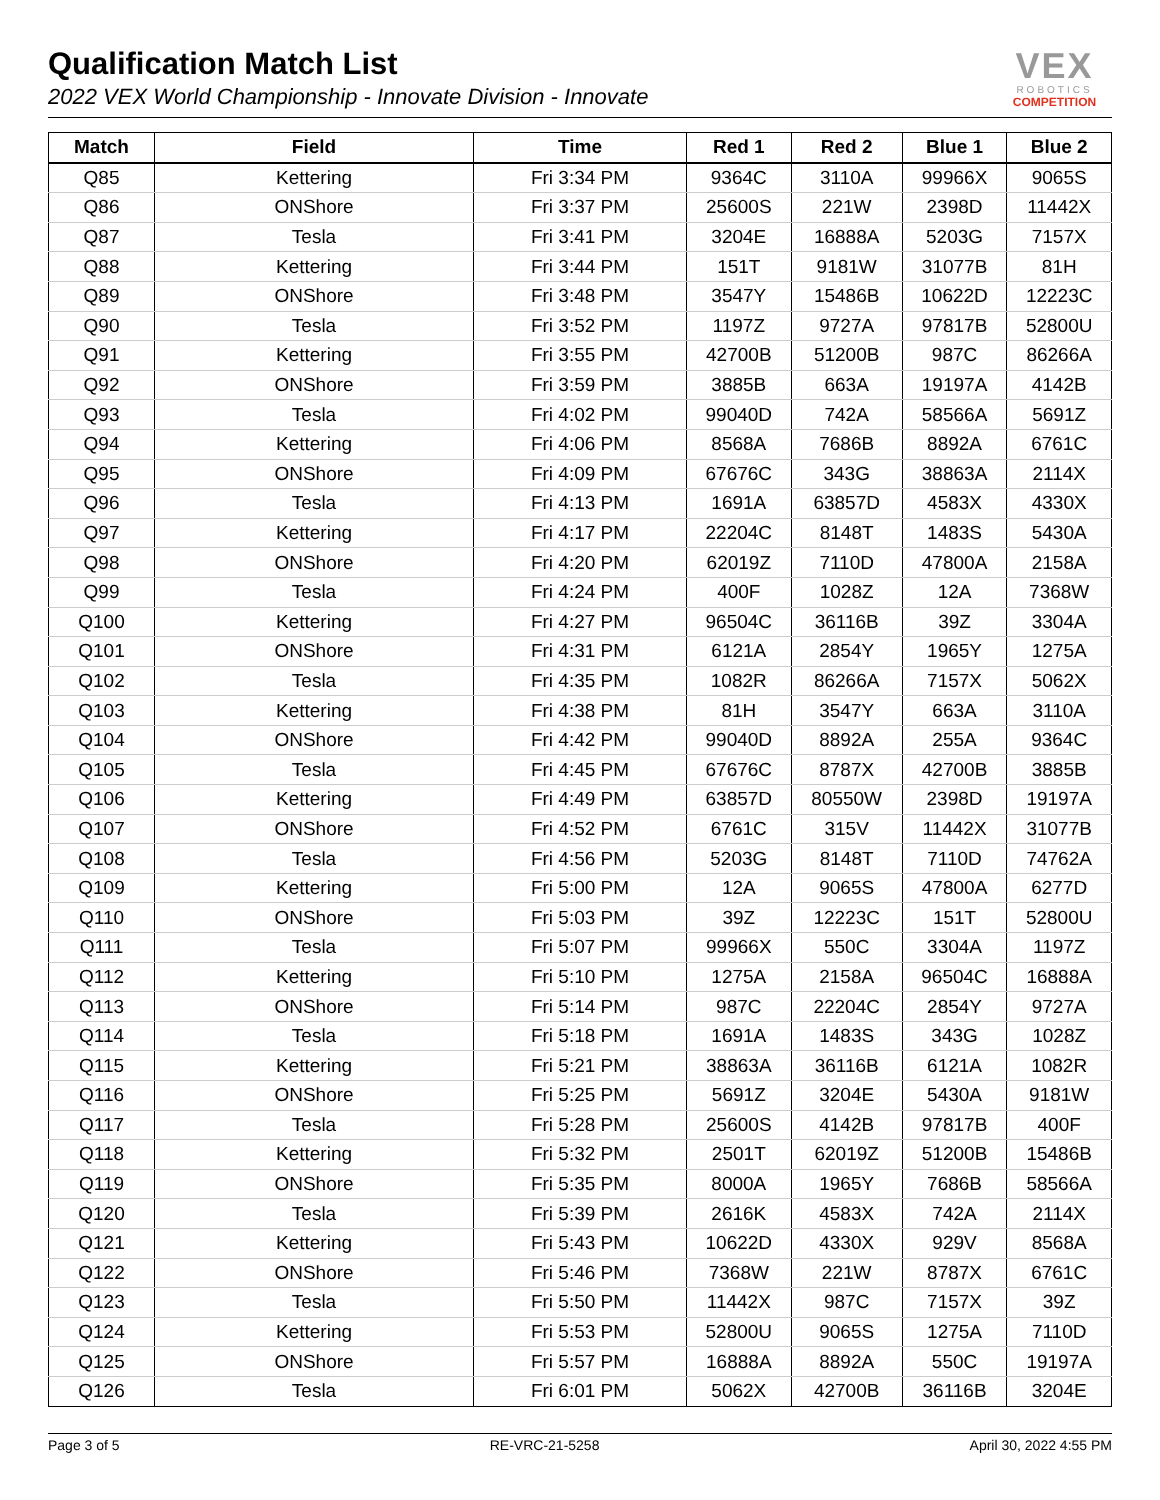Qualification Match List
2022 VEX World Championship - Innovate Division - Innovate
VEX
ROBOTICS
COMPETITION
| Match | Field | Time | Red 1 | Red 2 | Blue 1 | Blue 2 |
| --- | --- | --- | --- | --- | --- | --- |
| Q85 | Kettering | Fri 3:34 PM | 9364C | 3110A | 99966X | 9065S |
| Q86 | ONShore | Fri 3:37 PM | 25600S | 221W | 2398D | 11442X |
| Q87 | Tesla | Fri 3:41 PM | 3204E | 16888A | 5203G | 7157X |
| Q88 | Kettering | Fri 3:44 PM | 151T | 9181W | 31077B | 81H |
| Q89 | ONShore | Fri 3:48 PM | 3547Y | 15486B | 10622D | 12223C |
| Q90 | Tesla | Fri 3:52 PM | 1197Z | 9727A | 97817B | 52800U |
| Q91 | Kettering | Fri 3:55 PM | 42700B | 51200B | 987C | 86266A |
| Q92 | ONShore | Fri 3:59 PM | 3885B | 663A | 19197A | 4142B |
| Q93 | Tesla | Fri 4:02 PM | 99040D | 742A | 58566A | 5691Z |
| Q94 | Kettering | Fri 4:06 PM | 8568A | 7686B | 8892A | 6761C |
| Q95 | ONShore | Fri 4:09 PM | 67676C | 343G | 38863A | 2114X |
| Q96 | Tesla | Fri 4:13 PM | 1691A | 63857D | 4583X | 4330X |
| Q97 | Kettering | Fri 4:17 PM | 22204C | 8148T | 1483S | 5430A |
| Q98 | ONShore | Fri 4:20 PM | 62019Z | 7110D | 47800A | 2158A |
| Q99 | Tesla | Fri 4:24 PM | 400F | 1028Z | 12A | 7368W |
| Q100 | Kettering | Fri 4:27 PM | 96504C | 36116B | 39Z | 3304A |
| Q101 | ONShore | Fri 4:31 PM | 6121A | 2854Y | 1965Y | 1275A |
| Q102 | Tesla | Fri 4:35 PM | 1082R | 86266A | 7157X | 5062X |
| Q103 | Kettering | Fri 4:38 PM | 81H | 3547Y | 663A | 3110A |
| Q104 | ONShore | Fri 4:42 PM | 99040D | 8892A | 255A | 9364C |
| Q105 | Tesla | Fri 4:45 PM | 67676C | 8787X | 42700B | 3885B |
| Q106 | Kettering | Fri 4:49 PM | 63857D | 80550W | 2398D | 19197A |
| Q107 | ONShore | Fri 4:52 PM | 6761C | 315V | 11442X | 31077B |
| Q108 | Tesla | Fri 4:56 PM | 5203G | 8148T | 7110D | 74762A |
| Q109 | Kettering | Fri 5:00 PM | 12A | 9065S | 47800A | 6277D |
| Q110 | ONShore | Fri 5:03 PM | 39Z | 12223C | 151T | 52800U |
| Q111 | Tesla | Fri 5:07 PM | 99966X | 550C | 3304A | 1197Z |
| Q112 | Kettering | Fri 5:10 PM | 1275A | 2158A | 96504C | 16888A |
| Q113 | ONShore | Fri 5:14 PM | 987C | 22204C | 2854Y | 9727A |
| Q114 | Tesla | Fri 5:18 PM | 1691A | 1483S | 343G | 1028Z |
| Q115 | Kettering | Fri 5:21 PM | 38863A | 36116B | 6121A | 1082R |
| Q116 | ONShore | Fri 5:25 PM | 5691Z | 3204E | 5430A | 9181W |
| Q117 | Tesla | Fri 5:28 PM | 25600S | 4142B | 97817B | 400F |
| Q118 | Kettering | Fri 5:32 PM | 2501T | 62019Z | 51200B | 15486B |
| Q119 | ONShore | Fri 5:35 PM | 8000A | 1965Y | 7686B | 58566A |
| Q120 | Tesla | Fri 5:39 PM | 2616K | 4583X | 742A | 2114X |
| Q121 | Kettering | Fri 5:43 PM | 10622D | 4330X | 929V | 8568A |
| Q122 | ONShore | Fri 5:46 PM | 7368W | 221W | 8787X | 6761C |
| Q123 | Tesla | Fri 5:50 PM | 11442X | 987C | 7157X | 39Z |
| Q124 | Kettering | Fri 5:53 PM | 52800U | 9065S | 1275A | 7110D |
| Q125 | ONShore | Fri 5:57 PM | 16888A | 8892A | 550C | 19197A |
| Q126 | Tesla | Fri 6:01 PM | 5062X | 42700B | 36116B | 3204E |
Page 3 of 5 RE-VRC-21-5258 April 30, 2022 4:55 PM